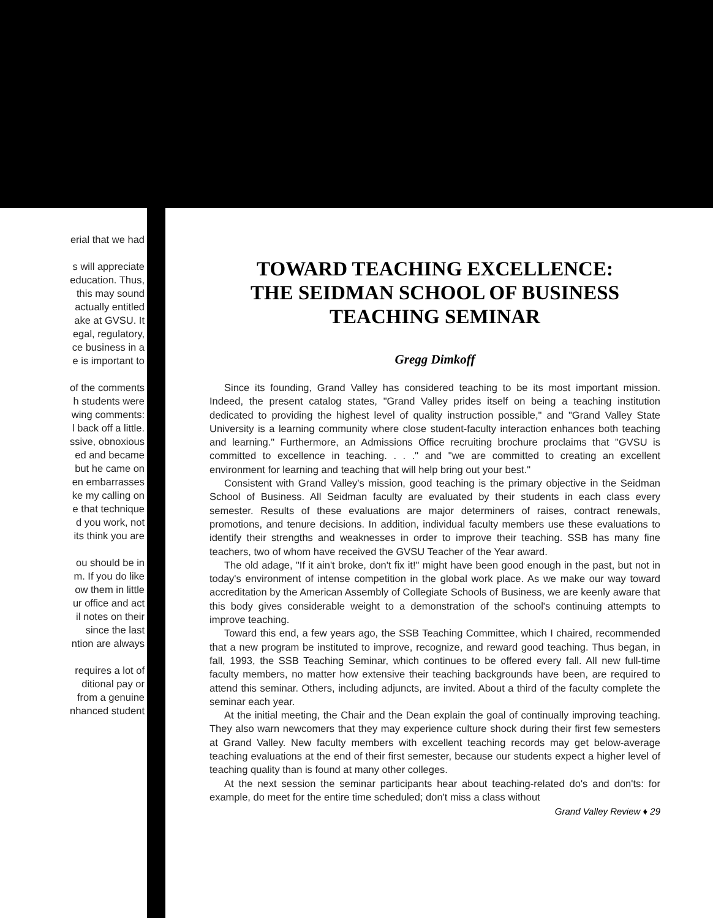erial that we had
s will appreciate
education. Thus,
this may sound
actually entitled
ake at GVSU. It
egal, regulatory,
ce business in a
e is important to
of the comments
h students were
wing comments:
l back off a little.
ssive, obnoxious
ed and became
but he came on
en embarrasses
ke my calling on
e that technique
d you work, not
its think you are
ou should be in
m. If you do like
ow them in little
ur office and act
il notes on their
since the last
ntion are always
requires a lot of
ditional pay or
from a genuine
nhanced student
TOWARD TEACHING EXCELLENCE:
THE SEIDMAN SCHOOL OF BUSINESS
TEACHING SEMINAR
Gregg Dimkoff
Since its founding, Grand Valley has considered teaching to be its most important mission. Indeed, the present catalog states, "Grand Valley prides itself on being a teaching institution dedicated to providing the highest level of quality instruction possible," and "Grand Valley State University is a learning community where close student-faculty interaction enhances both teaching and learning." Furthermore, an Admissions Office recruiting brochure proclaims that "GVSU is committed to excellence in teaching. . . ." and "we are committed to creating an excellent environment for learning and teaching that will help bring out your best."
Consistent with Grand Valley's mission, good teaching is the primary objective in the Seidman School of Business. All Seidman faculty are evaluated by their students in each class every semester. Results of these evaluations are major determiners of raises, contract renewals, promotions, and tenure decisions. In addition, individual faculty members use these evaluations to identify their strengths and weaknesses in order to improve their teaching. SSB has many fine teachers, two of whom have received the GVSU Teacher of the Year award.
The old adage, "If it ain't broke, don't fix it!" might have been good enough in the past, but not in today's environment of intense competition in the global work place. As we make our way toward accreditation by the American Assembly of Collegiate Schools of Business, we are keenly aware that this body gives considerable weight to a demonstration of the school's continuing attempts to improve teaching.
Toward this end, a few years ago, the SSB Teaching Committee, which I chaired, recommended that a new program be instituted to improve, recognize, and reward good teaching. Thus began, in fall, 1993, the SSB Teaching Seminar, which continues to be offered every fall. All new full-time faculty members, no matter how extensive their teaching backgrounds have been, are required to attend this seminar. Others, including adjuncts, are invited. About a third of the faculty complete the seminar each year.
At the initial meeting, the Chair and the Dean explain the goal of continually improving teaching. They also warn newcomers that they may experience culture shock during their first few semesters at Grand Valley. New faculty members with excellent teaching records may get below-average teaching evaluations at the end of their first semester, because our students expect a higher level of teaching quality than is found at many other colleges.
At the next session the seminar participants hear about teaching-related do's and don'ts: for example, do meet for the entire time scheduled; don't miss a class without
Grand Valley Review ♦ 29